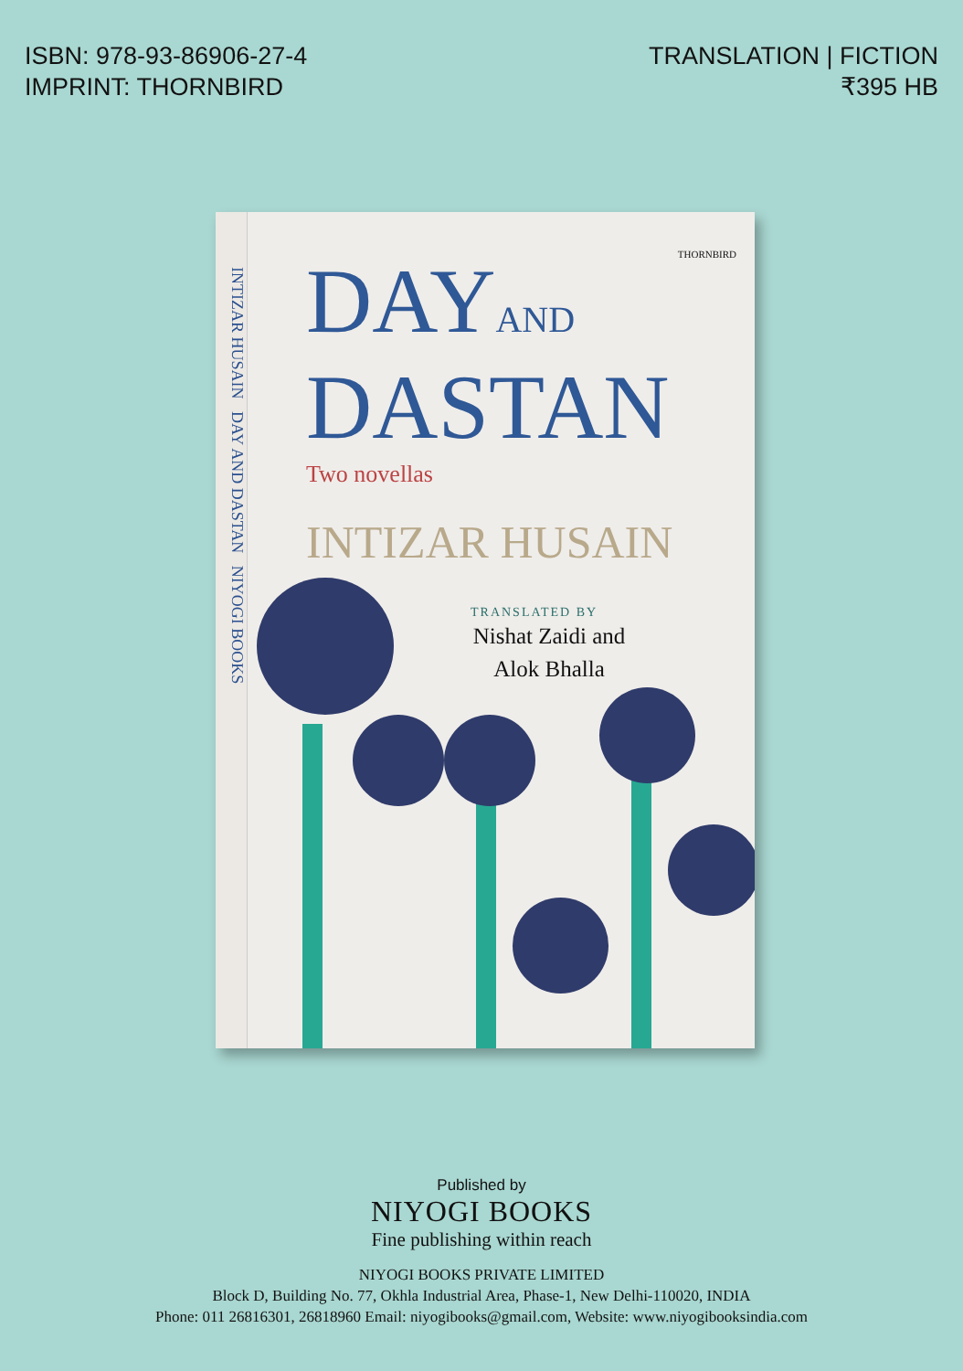ISBN: 978-93-86906-27-4
IMPRINT: THORNBIRD
TRANSLATION | FICTION
₹395 HB
INTIZAR HUSAIN DAY AND DASTAN NIYOGI BOOKS
THORNBIRD
DAYAND
DASTAN
Two novellas
INTIZAR HUSAIN
TRANSLATED BY
Nishat Zaidi and Alok Bhalla
Published by
NIYOGI BOOKS
Fine publishing within reach
NIYOGI BOOKS PRIVATE LIMITED
Block D, Building No. 77, Okhla Industrial Area, Phase-1, New Delhi-110020, INDIA
Phone: 011 26816301, 26818960 Email: niyogibooks@gmail.com, Website: www.niyogibooksindia.com